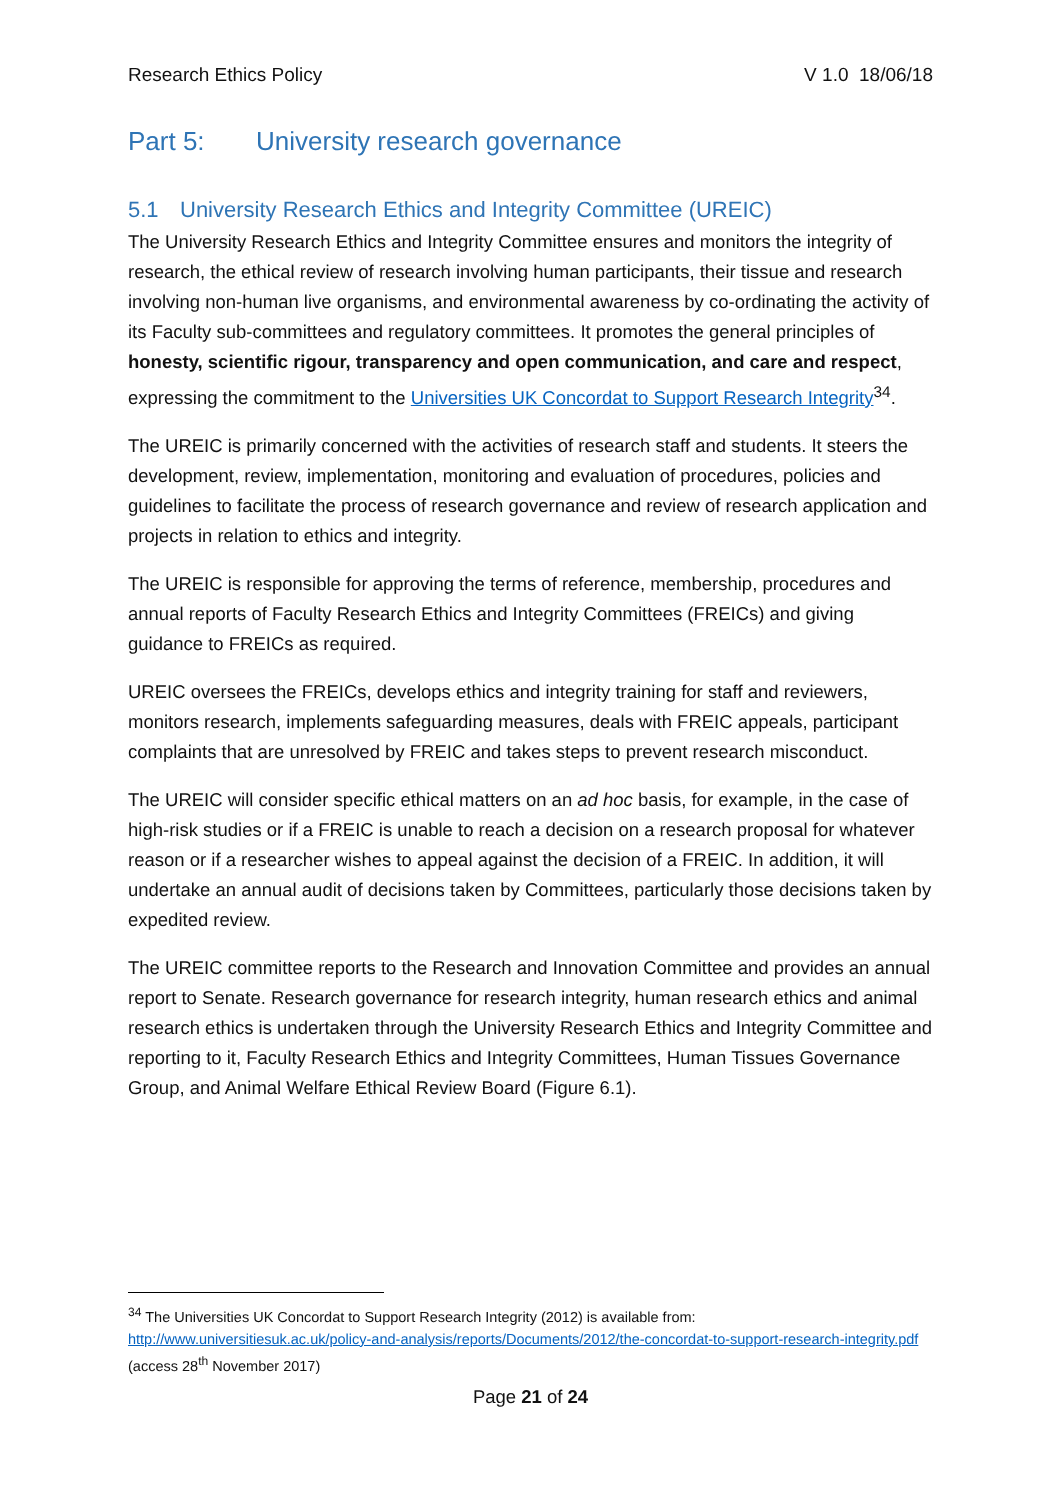Research Ethics Policy V 1.0 18/06/18
Part 5: University research governance
5.1 University Research Ethics and Integrity Committee (UREIC)
The University Research Ethics and Integrity Committee ensures and monitors the integrity of research, the ethical review of research involving human participants, their tissue and research involving non-human live organisms, and environmental awareness by co-ordinating the activity of its Faculty sub-committees and regulatory committees. It promotes the general principles of honesty, scientific rigour, transparency and open communication, and care and respect, expressing the commitment to the Universities UK Concordat to Support Research Integrity<sup>34</sup>.
The UREIC is primarily concerned with the activities of research staff and students. It steers the development, review, implementation, monitoring and evaluation of procedures, policies and guidelines to facilitate the process of research governance and review of research application and projects in relation to ethics and integrity.
The UREIC is responsible for approving the terms of reference, membership, procedures and annual reports of Faculty Research Ethics and Integrity Committees (FREICs) and giving guidance to FREICs as required.
UREIC oversees the FREICs, develops ethics and integrity training for staff and reviewers, monitors research, implements safeguarding measures, deals with FREIC appeals, participant complaints that are unresolved by FREIC and takes steps to prevent research misconduct.
The UREIC will consider specific ethical matters on an ad hoc basis, for example, in the case of high-risk studies or if a FREIC is unable to reach a decision on a research proposal for whatever reason or if a researcher wishes to appeal against the decision of a FREIC. In addition, it will undertake an annual audit of decisions taken by Committees, particularly those decisions taken by expedited review.
The UREIC committee reports to the Research and Innovation Committee and provides an annual report to Senate. Research governance for research integrity, human research ethics and animal research ethics is undertaken through the University Research Ethics and Integrity Committee and reporting to it, Faculty Research Ethics and Integrity Committees, Human Tissues Governance Group, and Animal Welfare Ethical Review Board (Figure 6.1).
<sup>34</sup> The Universities UK Concordat to Support Research Integrity (2012) is available from: http://www.universitiesuk.ac.uk/policy-and-analysis/reports/Documents/2012/the-concordat-to-support-research-integrity.pdf (access 28<sup>th</sup> November 2017)
Page 21 of 24